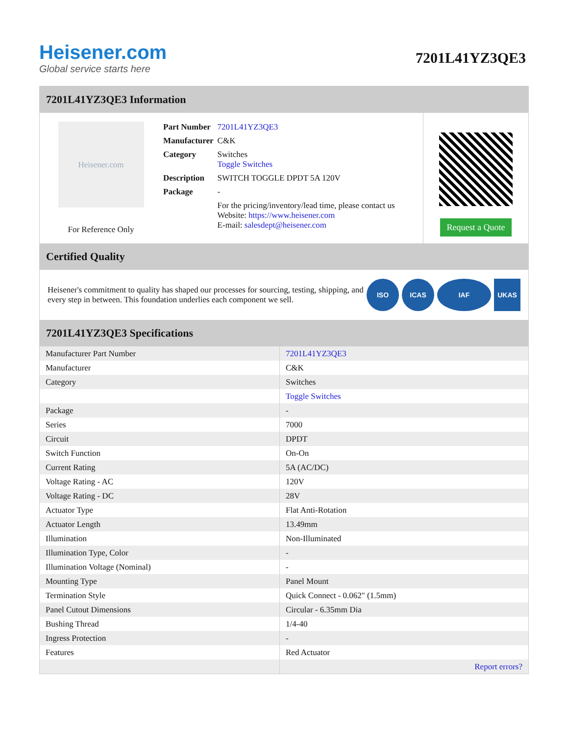Heisener.com
Global service starts here
7201L41YZ3QE3
7201L41YZ3QE3 Information
Heisener.com
For Reference Only
| Part Number | 7201L41YZ3QE3 |
| Manufacturer | C&K |
| Category | Switches Toggle Switches |
| Description | SWITCH TOGGLE DPDT 5A 120V |
| Package | - |
| | For the pricing/inventory/lead time, please contact us Website: https://www.heisener.com E-mail: salesdept@heisener.com |
Request a Quote
Certified Quality
Heisener's commitment to quality has shaped our processes for sourcing, testing, shipping, and every step in between. This foundation underlies each component we sell.
ISO ICAS IAF UKAS
7201L41YZ3QE3 Specifications
| Manufacturer Part Number | 7201L41YZ3QE3 |
| Manufacturer | C&K |
| Category | Switches |
| | Toggle Switches |
| Package | - |
| Series | 7000 |
| Circuit | DPDT |
| Switch Function | On-On |
| Current Rating | 5A (AC/DC) |
| Voltage Rating - AC | 120V |
| Voltage Rating - DC | 28V |
| Actuator Type | Flat Anti-Rotation |
| Actuator Length | 13.49mm |
| Illumination | Non-Illuminated |
| Illumination Type, Color | - |
| Illumination Voltage (Nominal) | - |
| Mounting Type | Panel Mount |
| Termination Style | Quick Connect - 0.062" (1.5mm) |
| Panel Cutout Dimensions | Circular - 6.35mm Dia |
| Bushing Thread | 1/4-40 |
| Ingress Protection | - |
| Features | Red Actuator |
| | Report errors? |